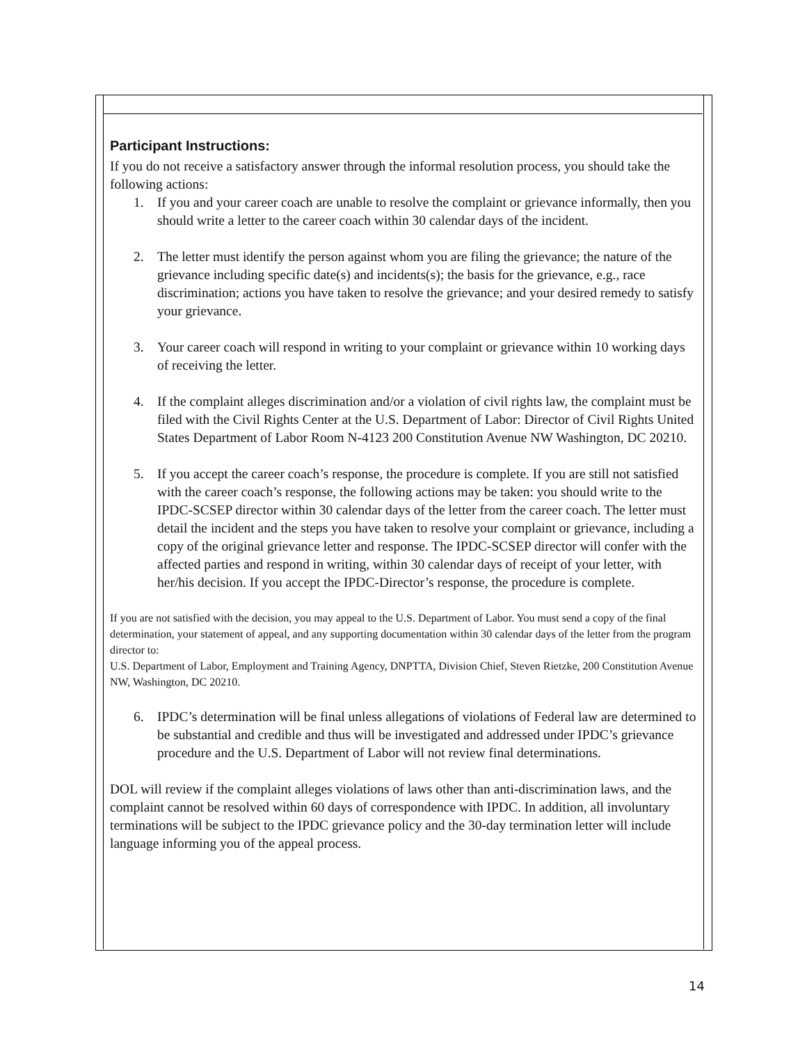Participant Instructions:
If you do not receive a satisfactory answer through the informal resolution process, you should take the following actions:
1. If you and your career coach are unable to resolve the complaint or grievance informally, then you should write a letter to the career coach within 30 calendar days of the incident.
2. The letter must identify the person against whom you are filing the grievance; the nature of the grievance including specific date(s) and incidents(s); the basis for the grievance, e.g., race discrimination; actions you have taken to resolve the grievance; and your desired remedy to satisfy your grievance.
3. Your career coach will respond in writing to your complaint or grievance within 10 working days of receiving the letter.
4. If the complaint alleges discrimination and/or a violation of civil rights law, the complaint must be filed with the Civil Rights Center at the U.S. Department of Labor: Director of Civil Rights United States Department of Labor Room N-4123 200 Constitution Avenue NW Washington, DC 20210.
5. If you accept the career coach’s response, the procedure is complete. If you are still not satisfied with the career coach’s response, the following actions may be taken: you should write to the IPDC-SCSEP director within 30 calendar days of the letter from the career coach. The letter must detail the incident and the steps you have taken to resolve your complaint or grievance, including a copy of the original grievance letter and response. The IPDC-SCSEP director will confer with the affected parties and respond in writing, within 30 calendar days of receipt of your letter, with her/his decision. If you accept the IPDC-Director’s response, the procedure is complete.
If you are not satisfied with the decision, you may appeal to the U.S. Department of Labor. You must send a copy of the final determination, your statement of appeal, and any supporting documentation within 30 calendar days of the letter from the program director to:
U.S. Department of Labor, Employment and Training Agency, DNPTTA, Division Chief, Steven Rietzke, 200 Constitution Avenue NW, Washington, DC 20210.
6. IPDC’s determination will be final unless allegations of violations of Federal law are determined to be substantial and credible and thus will be investigated and addressed under IPDC’s grievance procedure and the U.S. Department of Labor will not review final determinations.
DOL will review if the complaint alleges violations of laws other than anti-discrimination laws, and the complaint cannot be resolved within 60 days of correspondence with IPDC. In addition, all involuntary terminations will be subject to the IPDC grievance policy and the 30-day termination letter will include language informing you of the appeal process.
14